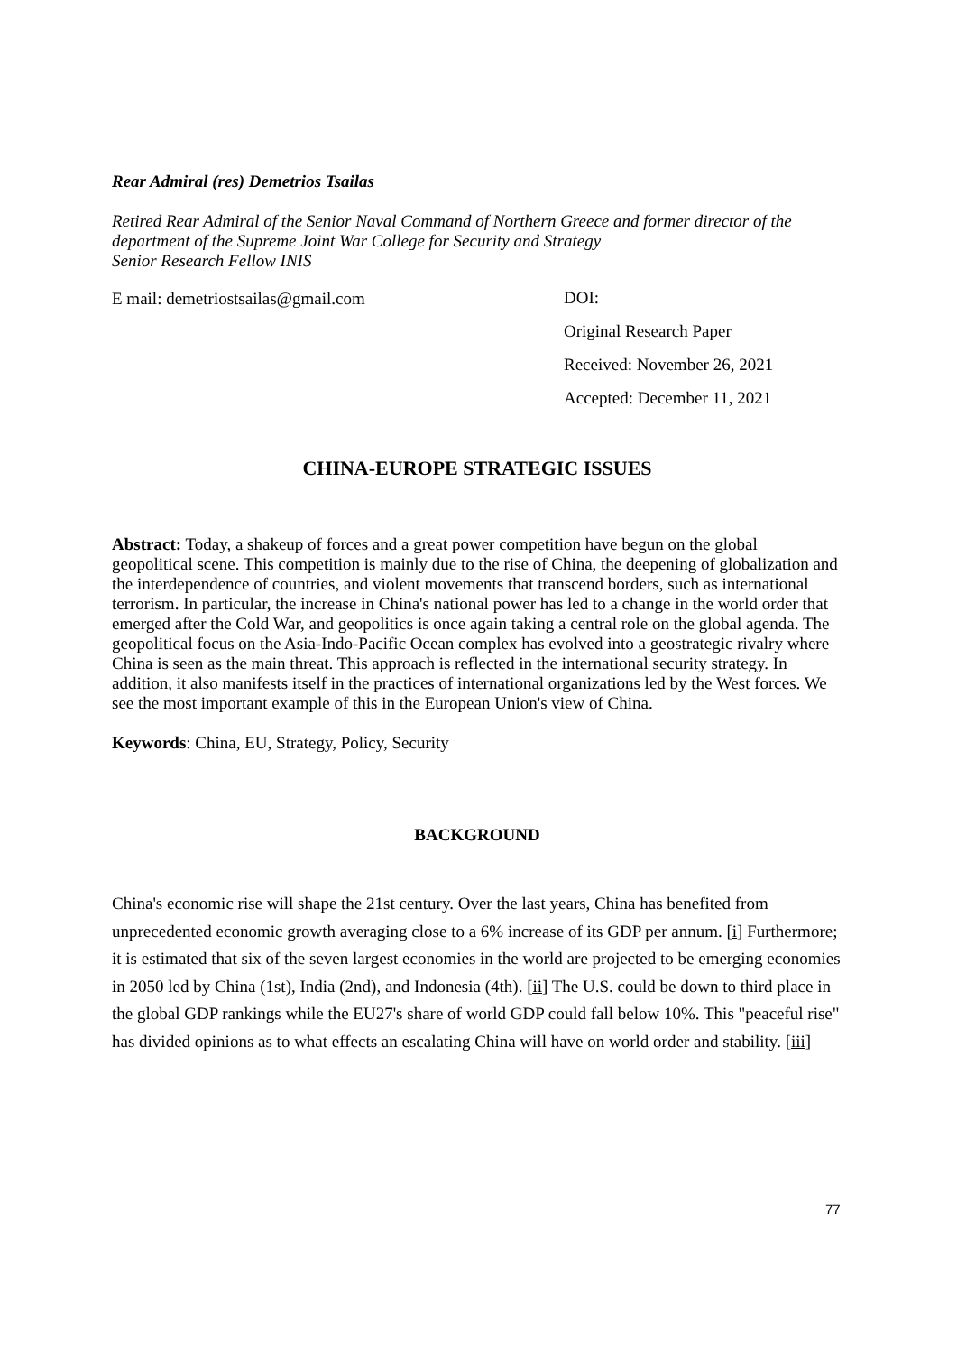Rear Admiral (res) Demetrios Tsailas
Retired Rear Admiral of the Senior Naval Command of Northern Greece and former director of the department of the Supreme Joint War College for Security and Strategy
Senior Research Fellow INIS
E mail: demetriostsailas@gmail.com
DOI:
Original Research Paper
Received: November 26, 2021
Accepted: December 11, 2021
CHINA-EUROPE STRATEGIC ISSUES
Abstract: Today, a shakeup of forces and a great power competition have begun on the global geopolitical scene. This competition is mainly due to the rise of China, the deepening of globalization and the interdependence of countries, and violent movements that transcend borders, such as international terrorism. In particular, the increase in China's national power has led to a change in the world order that emerged after the Cold War, and geopolitics is once again taking a central role on the global agenda. The geopolitical focus on the Asia-Indo-Pacific Ocean complex has evolved into a geostrategic rivalry where China is seen as the main threat. This approach is reflected in the international security strategy. In addition, it also manifests itself in the practices of international organizations led by the West forces. We see the most important example of this in the European Union's view of China.
Keywords: China, EU, Strategy, Policy, Security
BACKGROUND
China's economic rise will shape the 21st century. Over the last years, China has benefited from unprecedented economic growth averaging close to a 6% increase of its GDP per annum. [i] Furthermore; it is estimated that six of the seven largest economies in the world are projected to be emerging economies in 2050 led by China (1st), India (2nd), and Indonesia (4th). [ii] The U.S. could be down to third place in the global GDP rankings while the EU27's share of world GDP could fall below 10%. This "peaceful rise" has divided opinions as to what effects an escalating China will have on world order and stability. [iii]
77